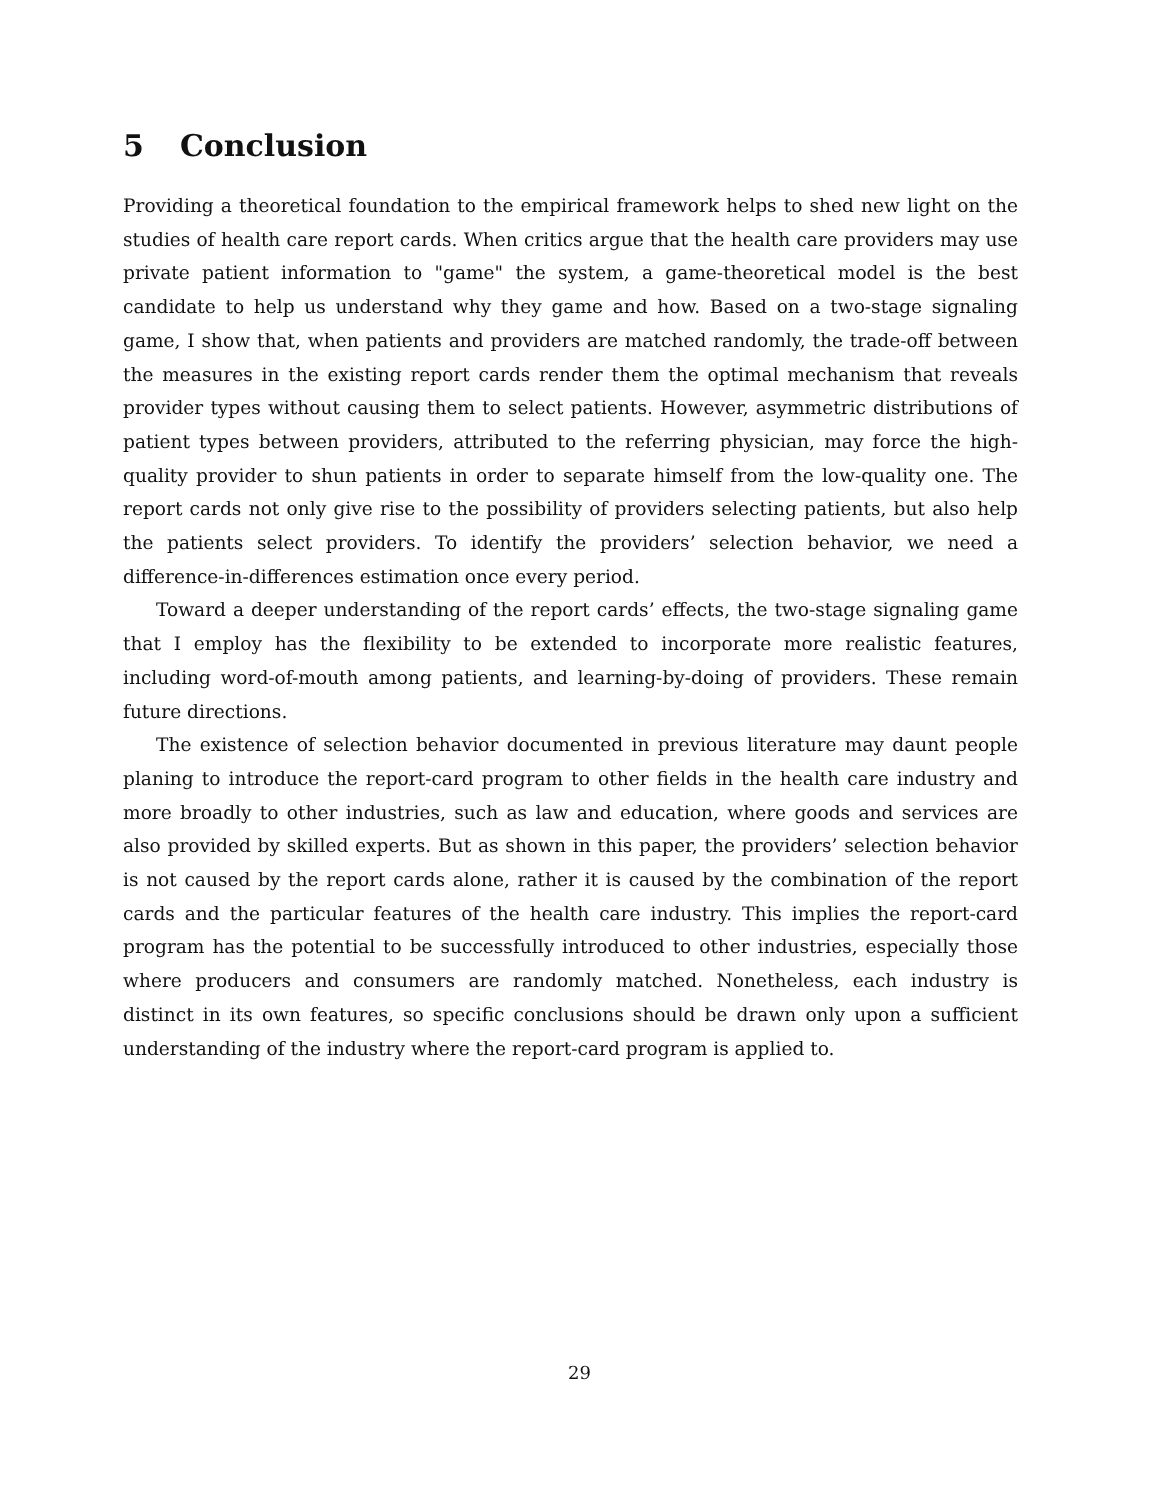5 Conclusion
Providing a theoretical foundation to the empirical framework helps to shed new light on the studies of health care report cards. When critics argue that the health care providers may use private patient information to "game" the system, a game-theoretical model is the best candidate to help us understand why they game and how. Based on a two-stage signaling game, I show that, when patients and providers are matched randomly, the trade-off between the measures in the existing report cards render them the optimal mechanism that reveals provider types without causing them to select patients. However, asymmetric distributions of patient types between providers, attributed to the referring physician, may force the high-quality provider to shun patients in order to separate himself from the low-quality one. The report cards not only give rise to the possibility of providers selecting patients, but also help the patients select providers. To identify the providers’ selection behavior, we need a difference-in-differences estimation once every period.
Toward a deeper understanding of the report cards’ effects, the two-stage signaling game that I employ has the flexibility to be extended to incorporate more realistic features, including word-of-mouth among patients, and learning-by-doing of providers. These remain future directions.
The existence of selection behavior documented in previous literature may daunt people planing to introduce the report-card program to other fields in the health care industry and more broadly to other industries, such as law and education, where goods and services are also provided by skilled experts. But as shown in this paper, the providers’ selection behavior is not caused by the report cards alone, rather it is caused by the combination of the report cards and the particular features of the health care industry. This implies the report-card program has the potential to be successfully introduced to other industries, especially those where producers and consumers are randomly matched. Nonetheless, each industry is distinct in its own features, so specific conclusions should be drawn only upon a sufficient understanding of the industry where the report-card program is applied to.
29